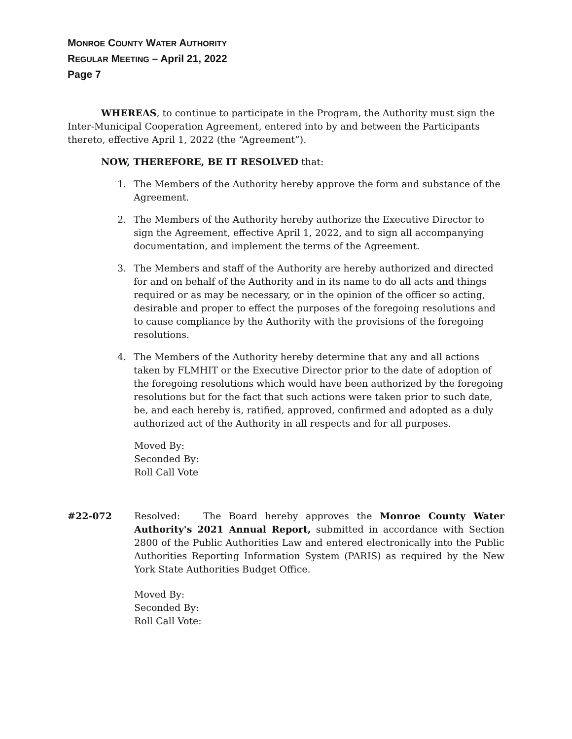MONROE COUNTY WATER AUTHORITY
REGULAR MEETING – April 21, 2022
Page 7
WHEREAS, to continue to participate in the Program, the Authority must sign the Inter-Municipal Cooperation Agreement, entered into by and between the Participants thereto, effective April 1, 2022 (the “Agreement”).
NOW, THEREFORE, BE IT RESOLVED that:
1. The Members of the Authority hereby approve the form and substance of the Agreement.
2. The Members of the Authority hereby authorize the Executive Director to sign the Agreement, effective April 1, 2022, and to sign all accompanying documentation, and implement the terms of the Agreement.
3. The Members and staff of the Authority are hereby authorized and directed for and on behalf of the Authority and in its name to do all acts and things required or as may be necessary, or in the opinion of the officer so acting, desirable and proper to effect the purposes of the foregoing resolutions and to cause compliance by the Authority with the provisions of the foregoing resolutions.
4. The Members of the Authority hereby determine that any and all actions taken by FLMHIT or the Executive Director prior to the date of adoption of the foregoing resolutions which would have been authorized by the foregoing resolutions but for the fact that such actions were taken prior to such date, be, and each hereby is, ratified, approved, confirmed and adopted as a duly authorized act of the Authority in all respects and for all purposes.
Moved By:
Seconded By:
Roll Call Vote
#22-072 Resolved: The Board hereby approves the Monroe County Water Authority's 2021 Annual Report, submitted in accordance with Section 2800 of the Public Authorities Law and entered electronically into the Public Authorities Reporting Information System (PARIS) as required by the New York State Authorities Budget Office.
Moved By:
Seconded By:
Roll Call Vote: